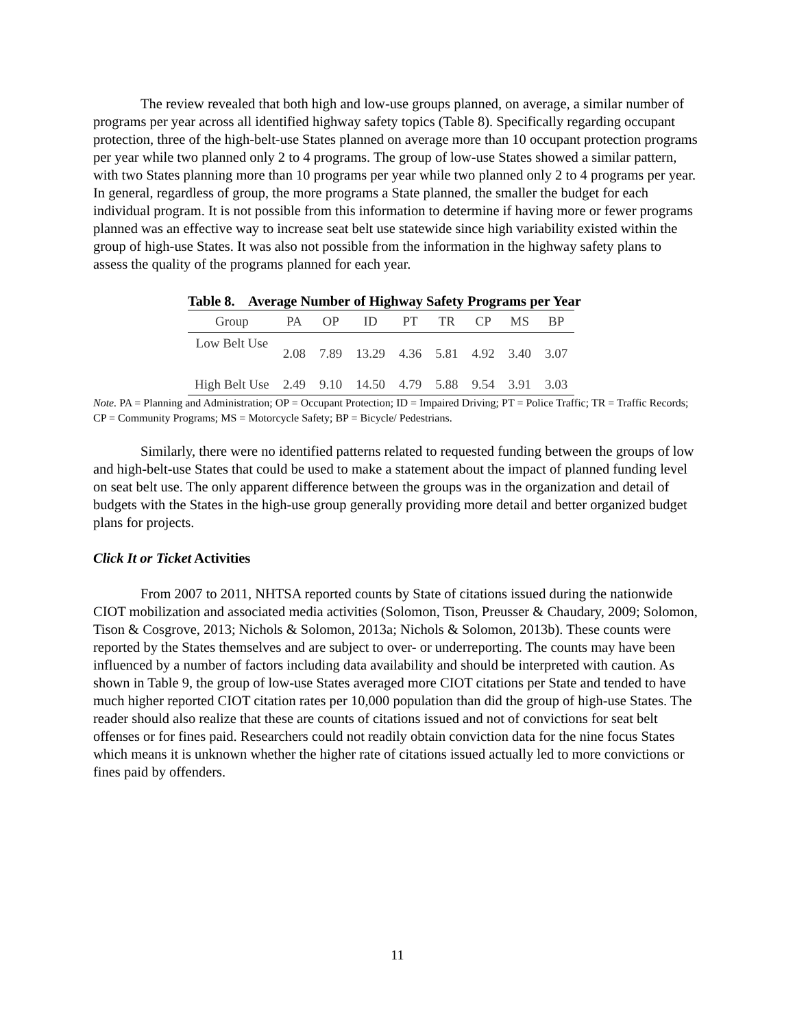The review revealed that both high and low-use groups planned, on average, a similar number of programs per year across all identified highway safety topics (Table 8). Specifically regarding occupant protection, three of the high-belt-use States planned on average more than 10 occupant protection programs per year while two planned only 2 to 4 programs. The group of low-use States showed a similar pattern, with two States planning more than 10 programs per year while two planned only 2 to 4 programs per year. In general, regardless of group, the more programs a State planned, the smaller the budget for each individual program. It is not possible from this information to determine if having more or fewer programs planned was an effective way to increase seat belt use statewide since high variability existed within the group of high-use States. It was also not possible from the information in the highway safety plans to assess the quality of the programs planned for each year.
Table 8. Average Number of Highway Safety Programs per Year
| Group | PA | OP | ID | PT | TR | CP | MS | BP |
| --- | --- | --- | --- | --- | --- | --- | --- | --- |
| Low Belt Use | 2.08 | 7.89 | 13.29 | 4.36 | 5.81 | 4.92 | 3.40 | 3.07 |
| High Belt Use | 2.49 | 9.10 | 14.50 | 4.79 | 5.88 | 9.54 | 3.91 | 3.03 |
Note. PA = Planning and Administration; OP = Occupant Protection; ID = Impaired Driving; PT = Police Traffic; TR = Traffic Records; CP = Community Programs; MS = Motorcycle Safety; BP = Bicycle/ Pedestrians.
Similarly, there were no identified patterns related to requested funding between the groups of low and high-belt-use States that could be used to make a statement about the impact of planned funding level on seat belt use. The only apparent difference between the groups was in the organization and detail of budgets with the States in the high-use group generally providing more detail and better organized budget plans for projects.
Click It or Ticket Activities
From 2007 to 2011, NHTSA reported counts by State of citations issued during the nationwide CIOT mobilization and associated media activities (Solomon, Tison, Preusser & Chaudary, 2009; Solomon, Tison & Cosgrove, 2013; Nichols & Solomon, 2013a; Nichols & Solomon, 2013b). These counts were reported by the States themselves and are subject to over- or underreporting. The counts may have been influenced by a number of factors including data availability and should be interpreted with caution. As shown in Table 9, the group of low-use States averaged more CIOT citations per State and tended to have much higher reported CIOT citation rates per 10,000 population than did the group of high-use States. The reader should also realize that these are counts of citations issued and not of convictions for seat belt offenses or for fines paid. Researchers could not readily obtain conviction data for the nine focus States which means it is unknown whether the higher rate of citations issued actually led to more convictions or fines paid by offenders.
11